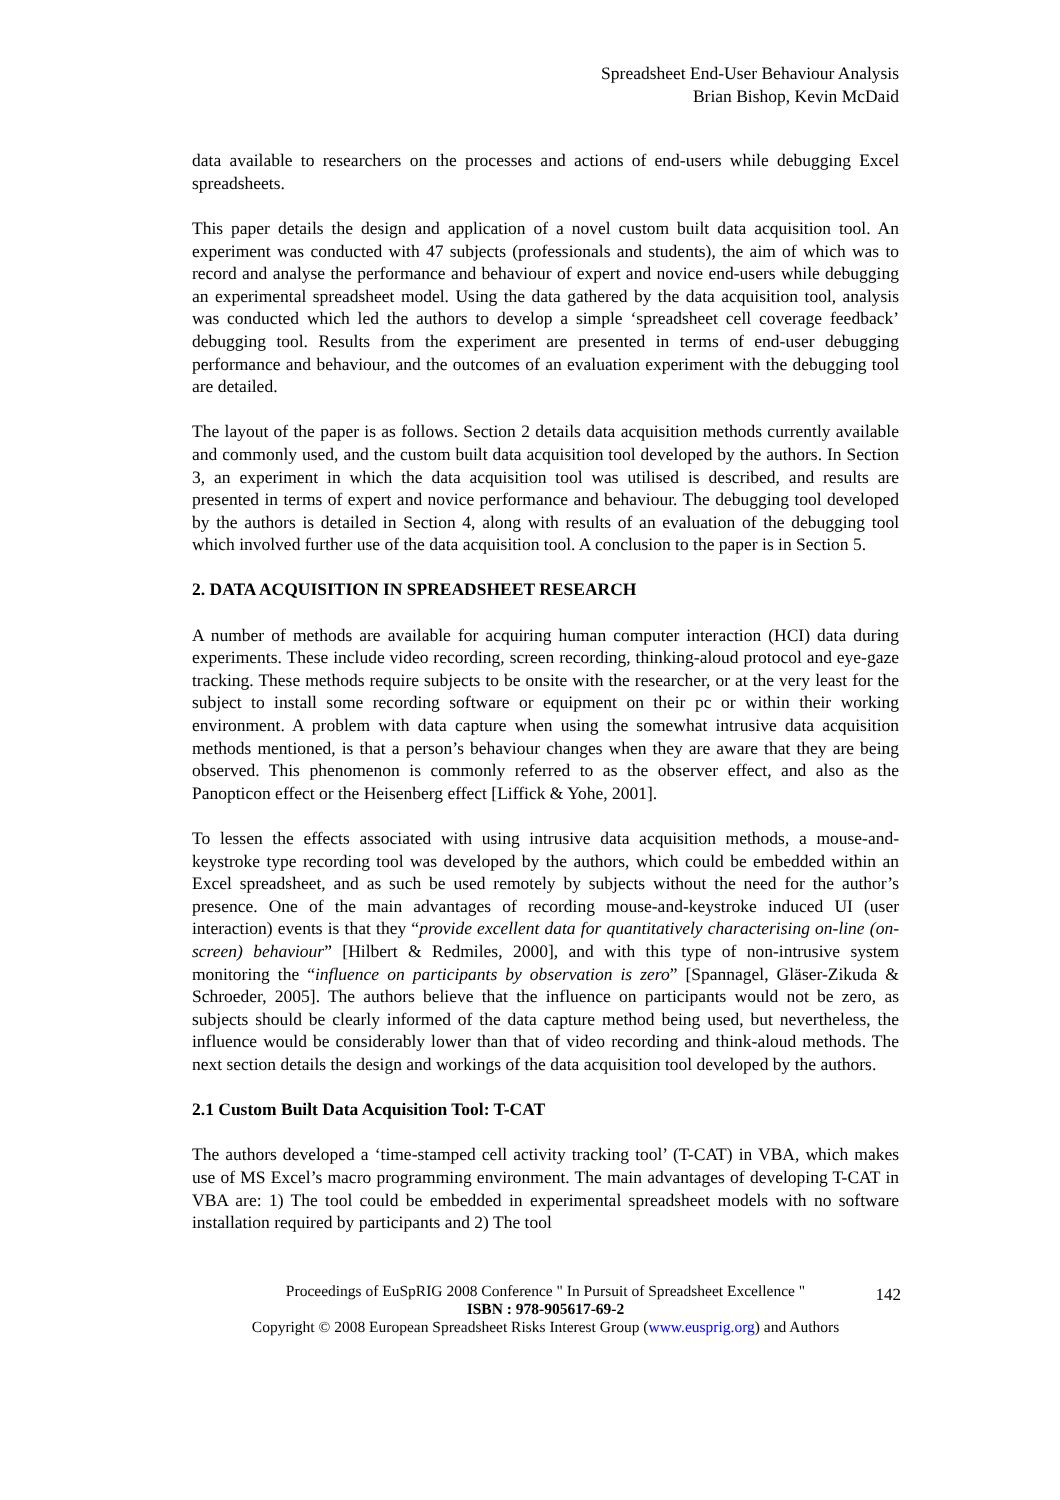Spreadsheet End-User Behaviour Analysis
Brian Bishop, Kevin McDaid
data available to researchers on the processes and actions of end-users while debugging Excel spreadsheets.
This paper details the design and application of a novel custom built data acquisition tool. An experiment was conducted with 47 subjects (professionals and students), the aim of which was to record and analyse the performance and behaviour of expert and novice end-users while debugging an experimental spreadsheet model. Using the data gathered by the data acquisition tool, analysis was conducted which led the authors to develop a simple ‘spreadsheet cell coverage feedback’ debugging tool. Results from the experiment are presented in terms of end-user debugging performance and behaviour, and the outcomes of an evaluation experiment with the debugging tool are detailed.
The layout of the paper is as follows. Section 2 details data acquisition methods currently available and commonly used, and the custom built data acquisition tool developed by the authors. In Section 3, an experiment in which the data acquisition tool was utilised is described, and results are presented in terms of expert and novice performance and behaviour. The debugging tool developed by the authors is detailed in Section 4, along with results of an evaluation of the debugging tool which involved further use of the data acquisition tool. A conclusion to the paper is in Section 5.
2. DATA ACQUISITION IN SPREADSHEET RESEARCH
A number of methods are available for acquiring human computer interaction (HCI) data during experiments. These include video recording, screen recording, thinking-aloud protocol and eye-gaze tracking. These methods require subjects to be onsite with the researcher, or at the very least for the subject to install some recording software or equipment on their pc or within their working environment. A problem with data capture when using the somewhat intrusive data acquisition methods mentioned, is that a person’s behaviour changes when they are aware that they are being observed. This phenomenon is commonly referred to as the observer effect, and also as the Panopticon effect or the Heisenberg effect [Liffick & Yohe, 2001].
To lessen the effects associated with using intrusive data acquisition methods, a mouse-and-keystroke type recording tool was developed by the authors, which could be embedded within an Excel spreadsheet, and as such be used remotely by subjects without the need for the author’s presence. One of the main advantages of recording mouse-and-keystroke induced UI (user interaction) events is that they “provide excellent data for quantitatively characterising on-line (on-screen) behaviour” [Hilbert & Redmiles, 2000], and with this type of non-intrusive system monitoring the “influence on participants by observation is zero” [Spannagel, Gläser-Zikuda & Schroeder, 2005]. The authors believe that the influence on participants would not be zero, as subjects should be clearly informed of the data capture method being used, but nevertheless, the influence would be considerably lower than that of video recording and think-aloud methods. The next section details the design and workings of the data acquisition tool developed by the authors.
2.1 Custom Built Data Acquisition Tool: T-CAT
The authors developed a ‘time-stamped cell activity tracking tool’ (T-CAT) in VBA, which makes use of MS Excel’s macro programming environment. The main advantages of developing T-CAT in VBA are: 1) The tool could be embedded in experimental spreadsheet models with no software installation required by participants and 2) The tool
142 Proceedings of EuSpRIG 2008 Conference " In Pursuit of Spreadsheet Excellence "
ISBN : 978-905617-69-2
Copyright © 2008 European Spreadsheet Risks Interest Group (www.eusprig.org) and Authors